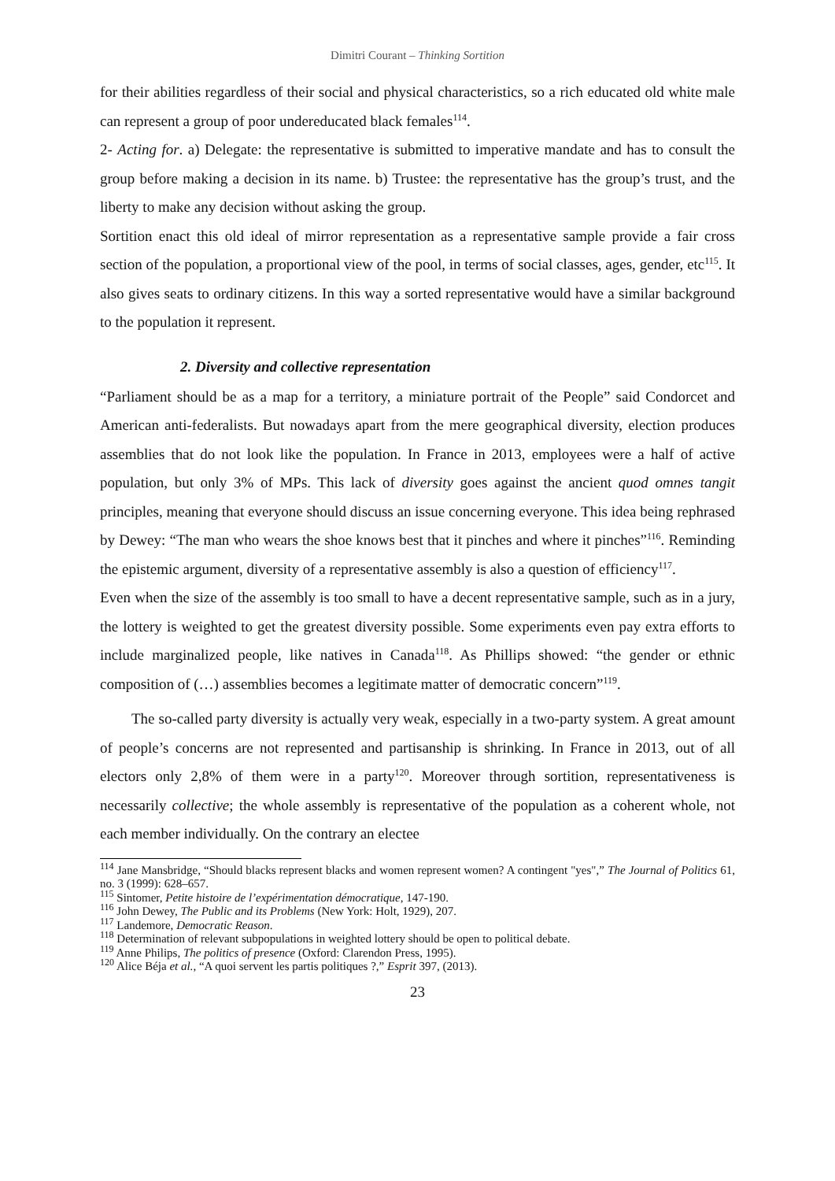Dimitri Courant – Thinking Sortition
for their abilities regardless of their social and physical characteristics, so a rich educated old white male can represent a group of poor undereducated black females<sup>114</sup>.
2- Acting for. a) Delegate: the representative is submitted to imperative mandate and has to consult the group before making a decision in its name. b) Trustee: the representative has the group’s trust, and the liberty to make any decision without asking the group.
Sortition enact this old ideal of mirror representation as a representative sample provide a fair cross section of the population, a proportional view of the pool, in terms of social classes, ages, gender, etc<sup>115</sup>. It also gives seats to ordinary citizens. In this way a sorted representative would have a similar background to the population it represent.
2. Diversity and collective representation
“Parliament should be as a map for a territory, a miniature portrait of the People” said Condorcet and American anti-federalists. But nowadays apart from the mere geographical diversity, election produces assemblies that do not look like the population. In France in 2013, employees were a half of active population, but only 3% of MPs. This lack of diversity goes against the ancient quod omnes tangit principles, meaning that everyone should discuss an issue concerning everyone. This idea being rephrased by Dewey: “The man who wears the shoe knows best that it pinches and where it pinches”<sup>116</sup>. Reminding the epistemic argument, diversity of a representative assembly is also a question of efficiency<sup>117</sup>.
Even when the size of the assembly is too small to have a decent representative sample, such as in a jury, the lottery is weighted to get the greatest diversity possible. Some experiments even pay extra efforts to include marginalized people, like natives in Canada<sup>118</sup>. As Phillips showed: “the gender or ethnic composition of (…) assemblies becomes a legitimate matter of democratic concern”<sup>119</sup>.
The so-called party diversity is actually very weak, especially in a two-party system. A great amount of people’s concerns are not represented and partisanship is shrinking. In France in 2013, out of all electors only 2,8% of them were in a party<sup>120</sup>. Moreover through sortition, representativeness is necessarily collective; the whole assembly is representative of the population as a coherent whole, not each member individually. On the contrary an electee
<sup>114</sup> Jane Mansbridge, “Should blacks represent blacks and women represent women? A contingent "yes",” The Journal of Politics 61, no. 3 (1999): 628–657.
<sup>115</sup> Sintomer, Petite histoire de l’expérimentation démocratique, 147-190.
<sup>116</sup> John Dewey, The Public and its Problems (New York: Holt, 1929), 207.
<sup>117</sup> Landemore, Democratic Reason.
<sup>118</sup> Determination of relevant subpopulations in weighted lottery should be open to political debate.
<sup>119</sup> Anne Philips, The politics of presence (Oxford: Clarendon Press, 1995).
<sup>120</sup> Alice Béja et al., “A quoi servent les partis politiques ?,” Esprit 397, (2013).
23